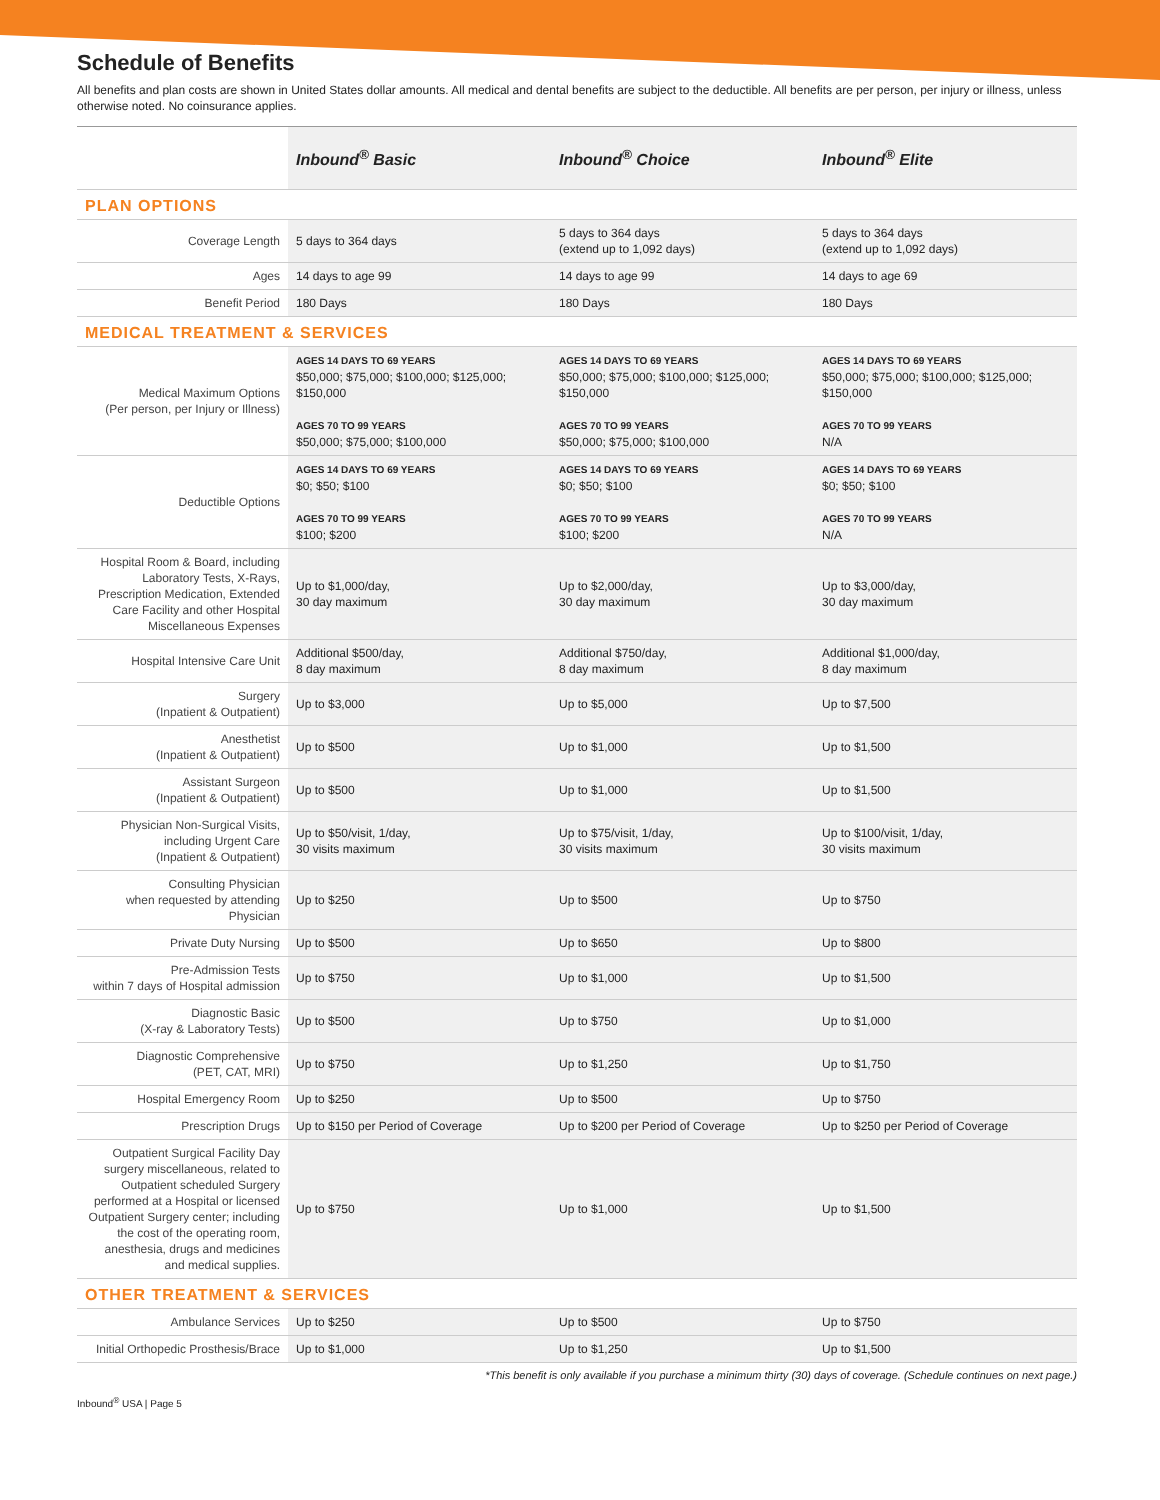Schedule of Benefits
All benefits and plan costs are shown in United States dollar amounts. All medical and dental benefits are subject to the deductible. All benefits are per person, per injury or illness, unless otherwise noted. No coinsurance applies.
| | Inbound<sup>®</sup> Basic | Inbound<sup>®</sup> Choice | Inbound<sup>®</sup> Elite |
| --- | --- | --- | --- |
| PLAN OPTIONS | | | |
| Coverage Length | 5 days to 364 days | 5 days to 364 days (extend up to 1,092 days) | 5 days to 364 days (extend up to 1,092 days) |
| Ages | 14 days to age 99 | 14 days to age 99 | 14 days to age 69 |
| Benefit Period | 180 Days | 180 Days | 180 Days |
| MEDICAL TREATMENT & SERVICES | | | |
| Medical Maximum Options (Per person, per Injury or Illness) | AGES 14 DAYS TO 69 YEARS $50,000; $75,000; $100,000; $125,000; $150,000 AGES 70 TO 99 YEARS $50,000; $75,000; $100,000 | AGES 14 DAYS TO 69 YEARS $50,000; $75,000; $100,000; $125,000; $150,000 AGES 70 TO 99 YEARS $50,000; $75,000; $100,000 | AGES 14 DAYS TO 69 YEARS $50,000; $75,000; $100,000; $125,000; $150,000 AGES 70 TO 99 YEARS N/A |
| Deductible Options | AGES 14 DAYS TO 69 YEARS $0; $50; $100 AGES 70 TO 99 YEARS $100; $200 | AGES 14 DAYS TO 69 YEARS $0; $50; $100 AGES 70 TO 99 YEARS $100; $200 | AGES 14 DAYS TO 69 YEARS $0; $50; $100 AGES 70 TO 99 YEARS N/A |
| Hospital Room & Board, including Laboratory Tests, X-Rays, Prescription Medication, Extended Care Facility and other Hospital Miscellaneous Expenses | Up to $1,000/day, 30 day maximum | Up to $2,000/day, 30 day maximum | Up to $3,000/day, 30 day maximum |
| Hospital Intensive Care Unit | Additional $500/day, 8 day maximum | Additional $750/day, 8 day maximum | Additional $1,000/day, 8 day maximum |
| Surgery (Inpatient & Outpatient) | Up to $3,000 | Up to $5,000 | Up to $7,500 |
| Anesthetist (Inpatient & Outpatient) | Up to $500 | Up to $1,000 | Up to $1,500 |
| Assistant Surgeon (Inpatient & Outpatient) | Up to $500 | Up to $1,000 | Up to $1,500 |
| Physician Non-Surgical Visits, including Urgent Care (Inpatient & Outpatient) | Up to $50/visit, 1/day, 30 visits maximum | Up to $75/visit, 1/day, 30 visits maximum | Up to $100/visit, 1/day, 30 visits maximum |
| Consulting Physician when requested by attending Physician | Up to $250 | Up to $500 | Up to $750 |
| Private Duty Nursing | Up to $500 | Up to $650 | Up to $800 |
| Pre-Admission Tests within 7 days of Hospital admission | Up to $750 | Up to $1,000 | Up to $1,500 |
| Diagnostic Basic (X-ray & Laboratory Tests) | Up to $500 | Up to $750 | Up to $1,000 |
| Diagnostic Comprehensive (PET, CAT, MRI) | Up to $750 | Up to $1,250 | Up to $1,750 |
| Hospital Emergency Room | Up to $250 | Up to $500 | Up to $750 |
| Prescription Drugs | Up to $150 per Period of Coverage | Up to $200 per Period of Coverage | Up to $250 per Period of Coverage |
| Outpatient Surgical Facility Day surgery miscellaneous, related to Outpatient scheduled Surgery performed at a Hospital or licensed Outpatient Surgery center; including the cost of the operating room, anesthesia, drugs and medicines and medical supplies. | Up to $750 | Up to $1,000 | Up to $1,500 |
| OTHER TREATMENT & SERVICES | | | |
| Ambulance Services | Up to $250 | Up to $500 | Up to $750 |
| Initial Orthopedic Prosthesis/Brace | Up to $1,000 | Up to $1,250 | Up to $1,500 |
*This benefit is only available if you purchase a minimum thirty (30) days of coverage. (Schedule continues on next page.)
Inbound<sup>®</sup> USA | Page 5